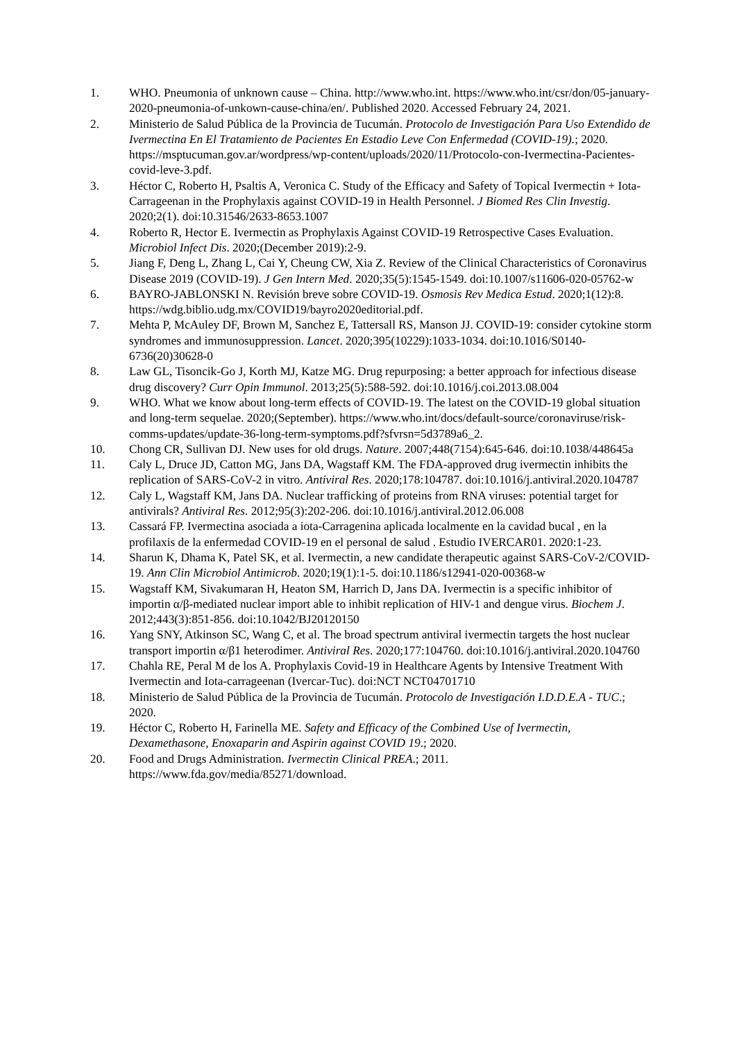1. WHO. Pneumonia of unknown cause – China. http://www.who.int. https://www.who.int/csr/don/05-january-2020-pneumonia-of-unkown-cause-china/en/. Published 2020. Accessed February 24, 2021.
2. Ministerio de Salud Pública de la Provincia de Tucumán. Protocolo de Investigación Para Uso Extendido de Ivermectina En El Tratamiento de Pacientes En Estadio Leve Con Enfermedad (COVID-19).; 2020. https://msptucuman.gov.ar/wordpress/wp-content/uploads/2020/11/Protocolo-con-Ivermectina-Pacientes-covid-leve-3.pdf.
3. Héctor C, Roberto H, Psaltis A, Veronica C. Study of the Efficacy and Safety of Topical Ivermectin + Iota-Carrageenan in the Prophylaxis against COVID-19 in Health Personnel. J Biomed Res Clin Investig. 2020;2(1). doi:10.31546/2633-8653.1007
4. Roberto R, Hector E. Ivermectin as Prophylaxis Against COVID-19 Retrospective Cases Evaluation. Microbiol Infect Dis. 2020;(December 2019):2-9.
5. Jiang F, Deng L, Zhang L, Cai Y, Cheung CW, Xia Z. Review of the Clinical Characteristics of Coronavirus Disease 2019 (COVID-19). J Gen Intern Med. 2020;35(5):1545-1549. doi:10.1007/s11606-020-05762-w
6. BAYRO-JABLONSKI N. Revisión breve sobre COVID-19. Osmosis Rev Medica Estud. 2020;1(12):8. https://wdg.biblio.udg.mx/COVID19/bayro2020editorial.pdf.
7. Mehta P, McAuley DF, Brown M, Sanchez E, Tattersall RS, Manson JJ. COVID-19: consider cytokine storm syndromes and immunosuppression. Lancet. 2020;395(10229):1033-1034. doi:10.1016/S0140-6736(20)30628-0
8. Law GL, Tisoncik-Go J, Korth MJ, Katze MG. Drug repurposing: a better approach for infectious disease drug discovery? Curr Opin Immunol. 2013;25(5):588-592. doi:10.1016/j.coi.2013.08.004
9. WHO. What we know about long-term effects of COVID-19. The latest on the COVID-19 global situation and long-term sequelae. 2020;(September). https://www.who.int/docs/default-source/coronaviruse/risk-comms-updates/update-36-long-term-symptoms.pdf?sfvrsn=5d3789a6_2.
10. Chong CR, Sullivan DJ. New uses for old drugs. Nature. 2007;448(7154):645-646. doi:10.1038/448645a
11. Caly L, Druce JD, Catton MG, Jans DA, Wagstaff KM. The FDA-approved drug ivermectin inhibits the replication of SARS-CoV-2 in vitro. Antiviral Res. 2020;178:104787. doi:10.1016/j.antiviral.2020.104787
12. Caly L, Wagstaff KM, Jans DA. Nuclear trafficking of proteins from RNA viruses: potential target for antivirals? Antiviral Res. 2012;95(3):202-206. doi:10.1016/j.antiviral.2012.06.008
13. Cassará FP. Ivermectina asociada a iota-Carragenina aplicada localmente en la cavidad bucal , en la profilaxis de la enfermedad COVID-19 en el personal de salud . Estudio IVERCAR01. 2020:1-23.
14. Sharun K, Dhama K, Patel SK, et al. Ivermectin, a new candidate therapeutic against SARS-CoV-2/COVID-19. Ann Clin Microbiol Antimicrob. 2020;19(1):1-5. doi:10.1186/s12941-020-00368-w
15. Wagstaff KM, Sivakumaran H, Heaton SM, Harrich D, Jans DA. Ivermectin is a specific inhibitor of importin α/β-mediated nuclear import able to inhibit replication of HIV-1 and dengue virus. Biochem J. 2012;443(3):851-856. doi:10.1042/BJ20120150
16. Yang SNY, Atkinson SC, Wang C, et al. The broad spectrum antiviral ivermectin targets the host nuclear transport importin α/β1 heterodimer. Antiviral Res. 2020;177:104760. doi:10.1016/j.antiviral.2020.104760
17. Chahla RE, Peral M de los A. Prophylaxis Covid-19 in Healthcare Agents by Intensive Treatment With Ivermectin and Iota-carrageenan (Ivercar-Tuc). doi:NCT NCT04701710
18. Ministerio de Salud Pública de la Provincia de Tucumán. Protocolo de Investigación I.D.D.E.A - TUC.; 2020.
19. Héctor C, Roberto H, Farinella ME. Safety and Efficacy of the Combined Use of Ivermectin, Dexamethasone, Enoxaparin and Aspirin against COVID 19.; 2020.
20. Food and Drugs Administration. Ivermectin Clinical PREA.; 2011. https://www.fda.gov/media/85271/download.